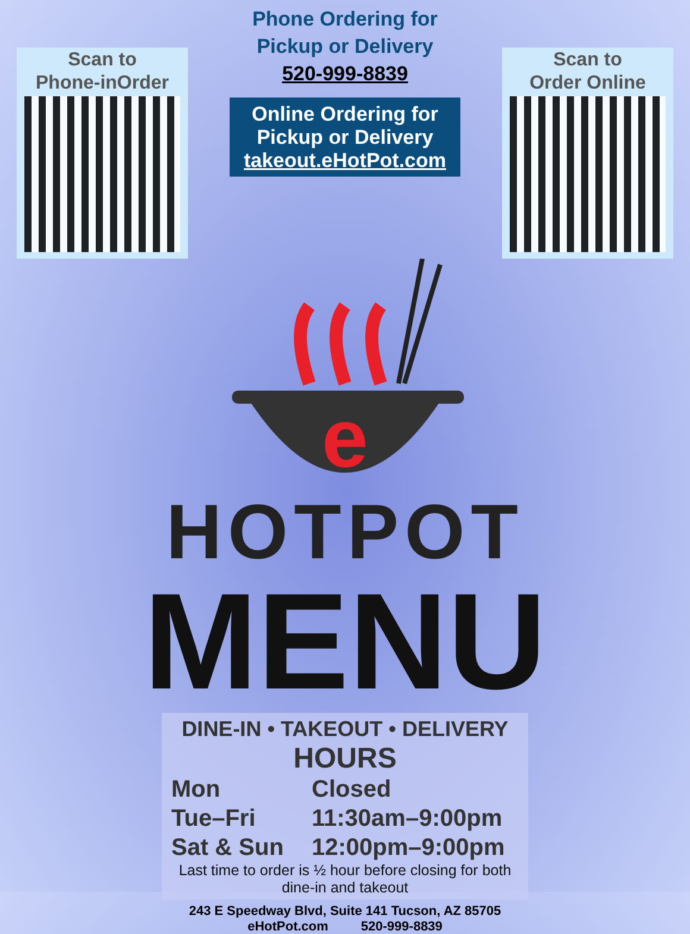Scan to
Phone-inOrder
Phone Ordering for
Pickup or Delivery
520-999-8839
Online Ordering for
Pickup or Delivery
takeout.eHotPot.com
Scan to
Order Online
e
HOTPOT
MENU
DINE-IN • TAKEOUT • DELIVERY
HOURS
| Mon | Closed |
| Tue–Fri | 11:30am–9:00pm |
| Sat & Sun | 12:00pm–9:00pm |
Last time to order is ½ hour before closing for both
dine-in and takeout
243 E Speedway Blvd, Suite 141 Tucson, AZ 85705
eHotPot.com 520-999-8839